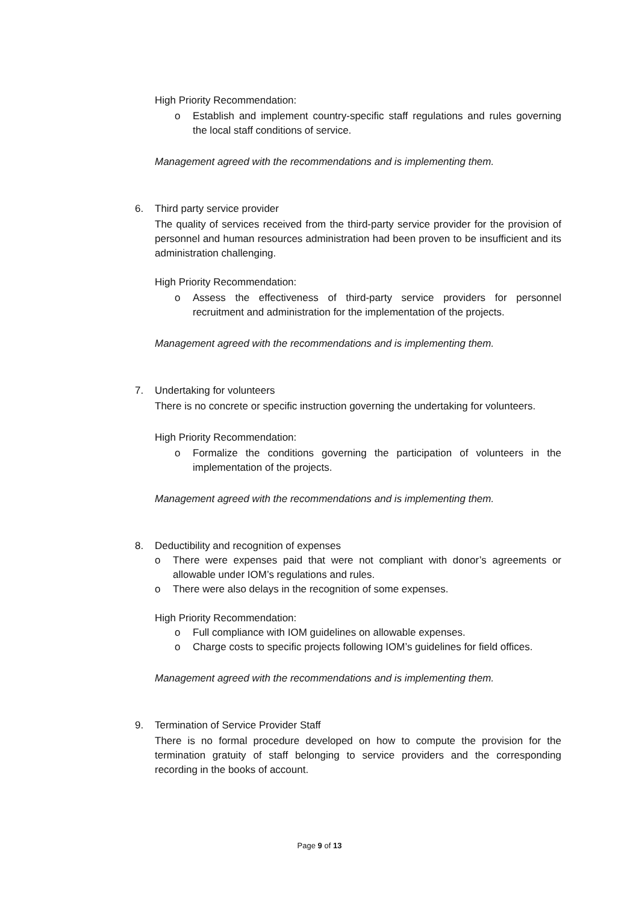High Priority Recommendation:
o Establish and implement country-specific staff regulations and rules governing the local staff conditions of service.
Management agreed with the recommendations and is implementing them.
6. Third party service provider
The quality of services received from the third-party service provider for the provision of personnel and human resources administration had been proven to be insufficient and its administration challenging.
High Priority Recommendation:
o Assess the effectiveness of third-party service providers for personnel recruitment and administration for the implementation of the projects.
Management agreed with the recommendations and is implementing them.
7. Undertaking for volunteers
There is no concrete or specific instruction governing the undertaking for volunteers.
High Priority Recommendation:
o Formalize the conditions governing the participation of volunteers in the implementation of the projects.
Management agreed with the recommendations and is implementing them.
8. Deductibility and recognition of expenses
o There were expenses paid that were not compliant with donor’s agreements or allowable under IOM’s regulations and rules.
o There were also delays in the recognition of some expenses.
High Priority Recommendation:
o Full compliance with IOM guidelines on allowable expenses.
o Charge costs to specific projects following IOM’s guidelines for field offices.
Management agreed with the recommendations and is implementing them.
9. Termination of Service Provider Staff
There is no formal procedure developed on how to compute the provision for the termination gratuity of staff belonging to service providers and the corresponding recording in the books of account.
Page 9 of 13